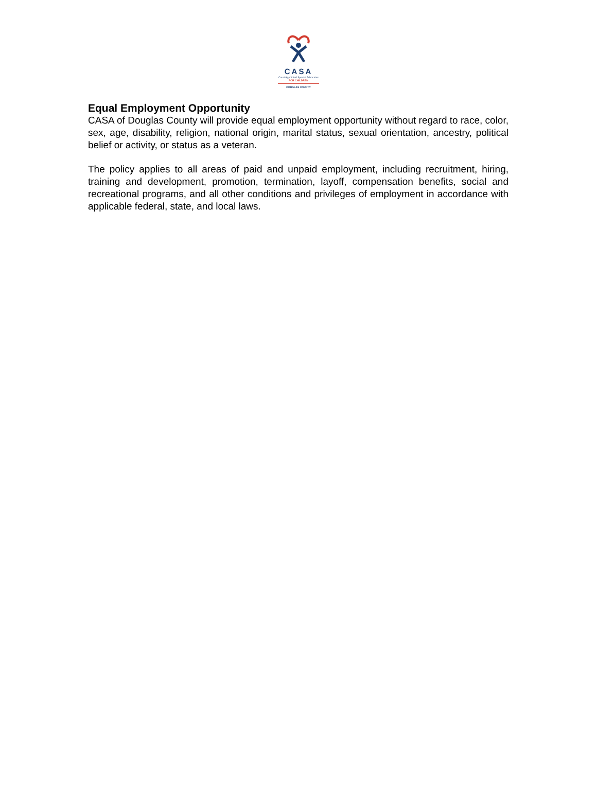CASA
Court Appointed Special Advocates
FOR CHILDREN
DOUGLAS COUNTY
Equal Employment Opportunity
CASA of Douglas County will provide equal employment opportunity without regard to race, color, sex, age, disability, religion, national origin, marital status, sexual orientation, ancestry, political belief or activity, or status as a veteran.
The policy applies to all areas of paid and unpaid employment, including recruitment, hiring, training and development, promotion, termination, layoff, compensation benefits, social and recreational programs, and all other conditions and privileges of employment in accordance with applicable federal, state, and local laws.